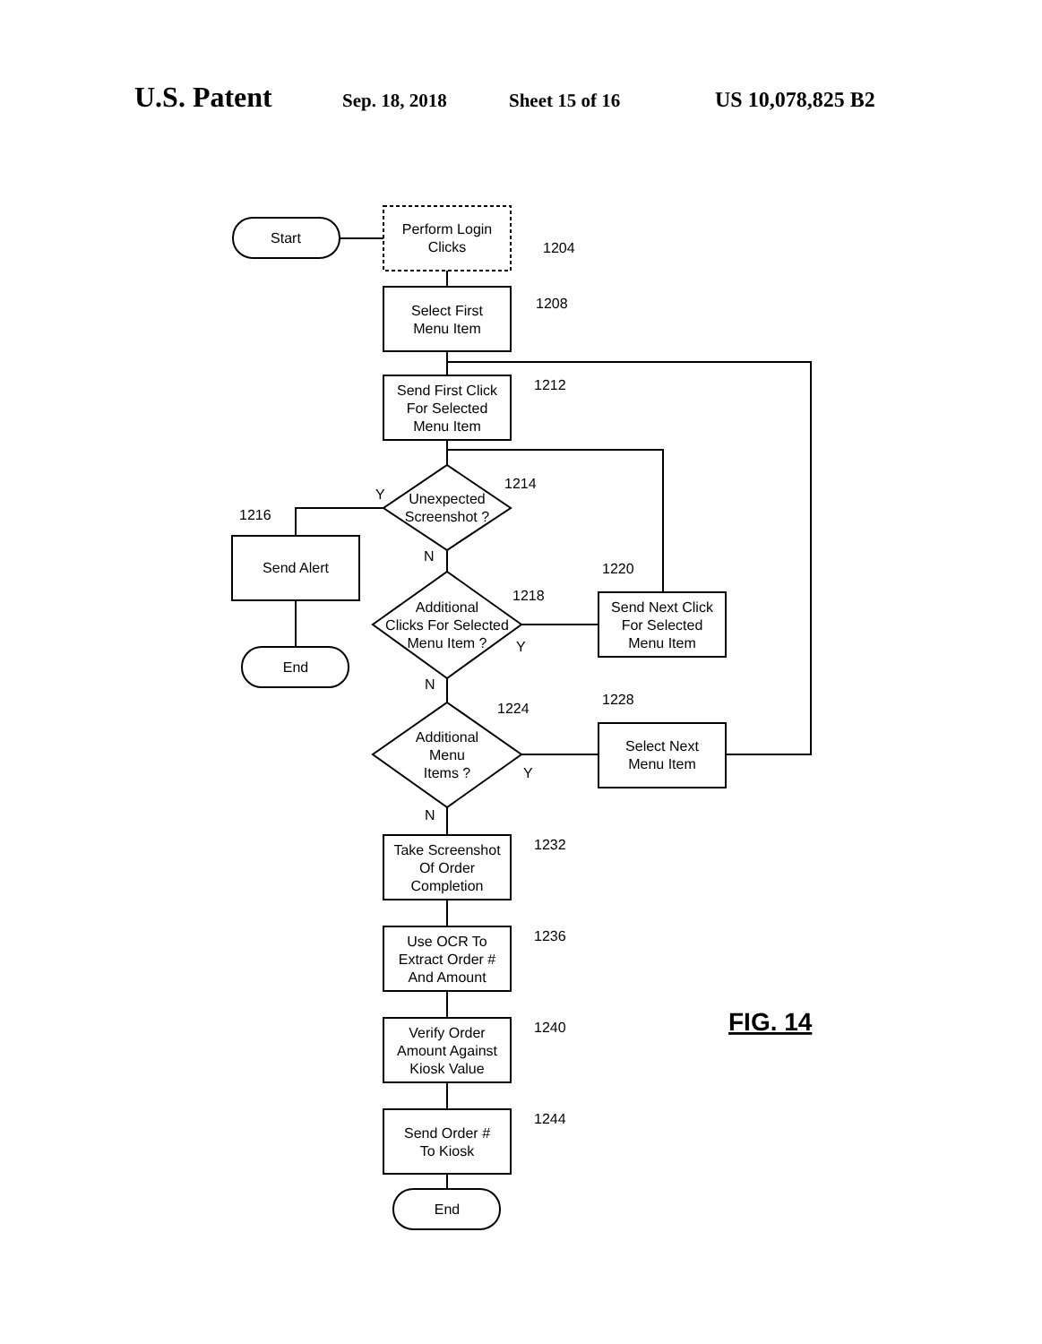U.S. Patent Sep. 18, 2018 Sheet 15 of 16 US 10,078,825 B2
Start
Perform Login
Clicks
1204
Select First
Menu Item
1208
Send First Click
For Selected
Menu Item
1212
Unexpected
Screenshot ?
1214
Y
1216
Send Alert
End
N
Additional
Clicks For Selected
Menu Item ?
1218
Y
1220
Send Next Click
For Selected
Menu Item
N
Additional
Menu
Items ?
1224
Y
1228
Select Next
Menu Item
N
Take Screenshot
Of Order
Completion
1232
Use OCR To
Extract Order #
And Amount
1236
Verify Order
Amount Against
Kiosk Value
1240
FIG. 14
Send Order #
To Kiosk
1244
End